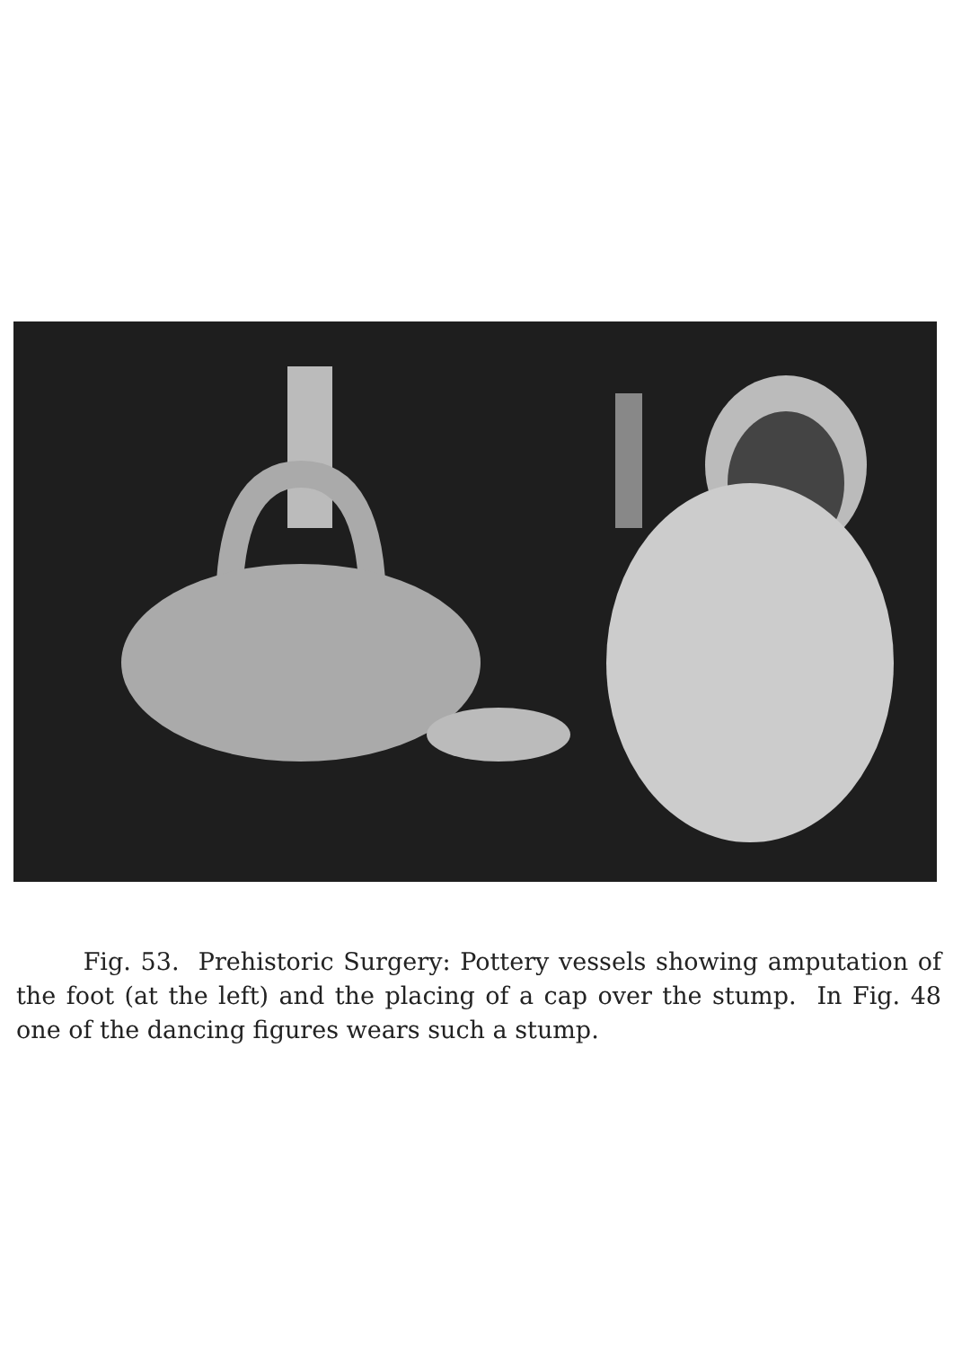Fig. 53. Prehistoric Surgery: Pottery vessels showing amputation of the foot (at the left) and the placing of a cap over the stump. In Fig. 48 one of the dancing figures wears such a stump.